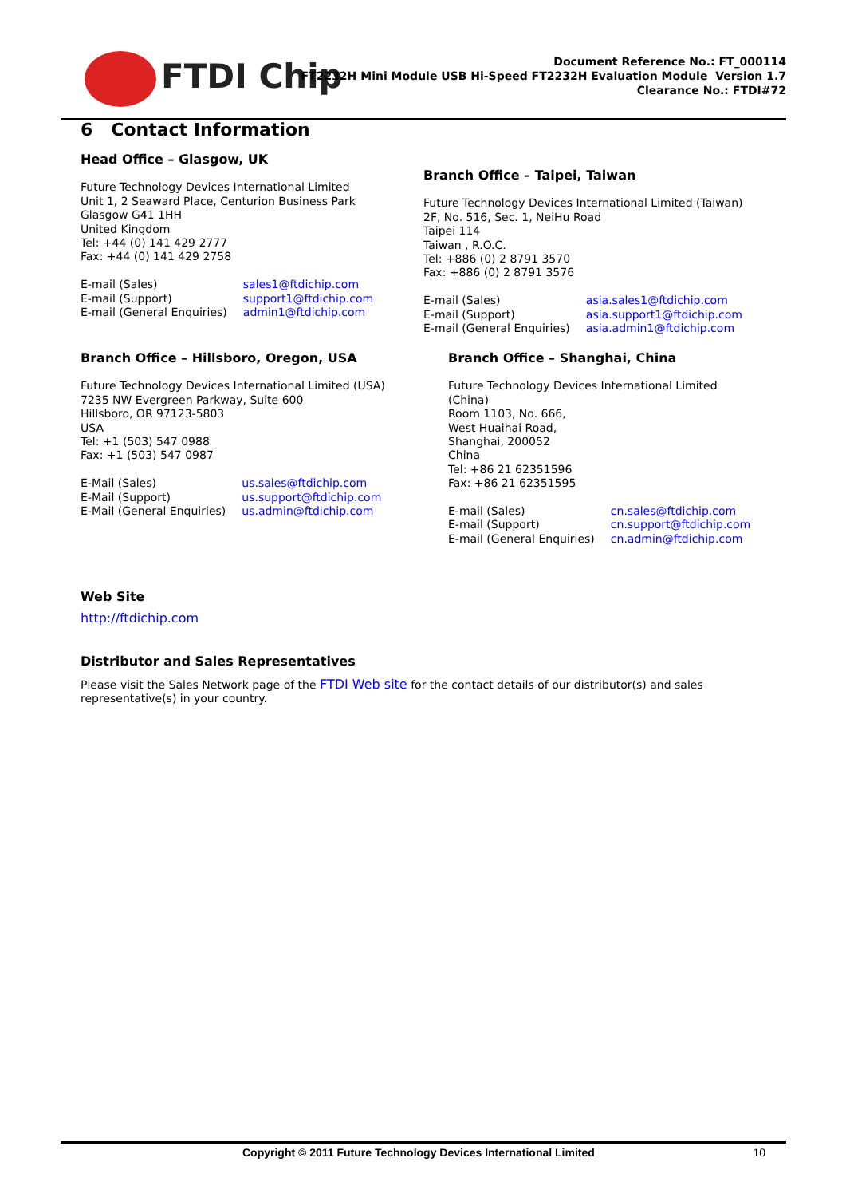FTDI Chip
Document Reference No.: FT_000114
FT2232H Mini Module USB Hi-Speed FT2232H Evaluation Module Version 1.7
Clearance No.: FTDI#72
6 Contact Information
Head Office – Glasgow, UK
Future Technology Devices International Limited
Unit 1, 2 Seaward Place, Centurion Business Park
Glasgow G41 1HH
United Kingdom
Tel: +44 (0) 141 429 2777
Fax: +44 (0) 141 429 2758
| E-mail (Sales) | sales1@ftdichip.com |
| E-mail (Support) | support1@ftdichip.com |
| E-mail (General Enquiries) | admin1@ftdichip.com |
Branch Office – Taipei, Taiwan
Future Technology Devices International Limited (Taiwan)
2F, No. 516, Sec. 1, NeiHu Road
Taipei 114
Taiwan , R.O.C.
Tel: +886 (0) 2 8791 3570
Fax: +886 (0) 2 8791 3576
| E-mail (Sales) | asia.sales1@ftdichip.com |
| E-mail (Support) | asia.support1@ftdichip.com |
| E-mail (General Enquiries) | asia.admin1@ftdichip.com |
Branch Office – Hillsboro, Oregon, USA
Future Technology Devices International Limited (USA)
7235 NW Evergreen Parkway, Suite 600
Hillsboro, OR 97123-5803
USA
Tel: +1 (503) 547 0988
Fax: +1 (503) 547 0987
| E-Mail (Sales) | us.sales@ftdichip.com |
| E-Mail (Support) | us.support@ftdichip.com |
| E-Mail (General Enquiries) | us.admin@ftdichip.com |
Branch Office – Shanghai, China
Future Technology Devices International Limited
(China)
Room 1103, No. 666,
West Huaihai Road,
Shanghai, 200052
China
Tel: +86 21 62351596
Fax: +86 21 62351595
| E-mail (Sales) | cn.sales@ftdichip.com |
| E-mail (Support) | cn.support@ftdichip.com |
| E-mail (General Enquiries) | cn.admin@ftdichip.com |
Web Site
http://ftdichip.com
Distributor and Sales Representatives
Please visit the Sales Network page of the FTDI Web site for the contact details of our distributor(s) and sales representative(s) in your country.
Copyright © 2011 Future Technology Devices International Limited 10